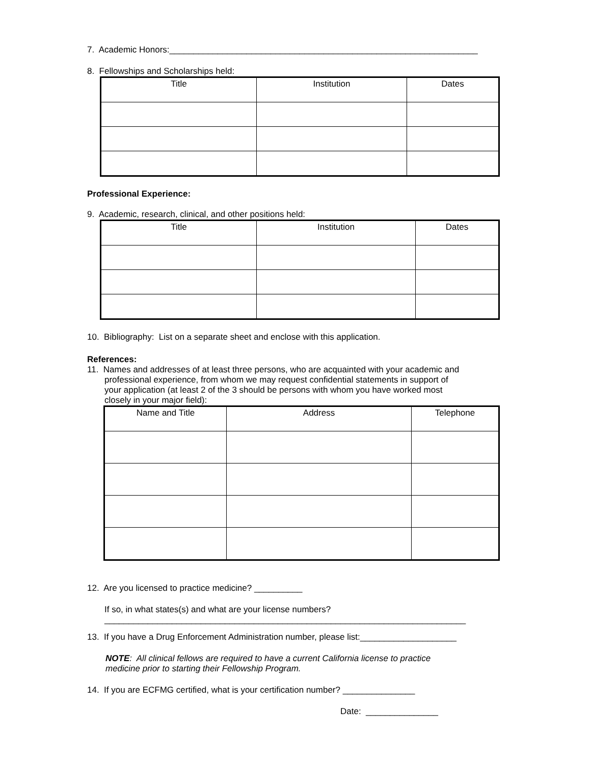7. Academic Honors:________________________________________________________________
8. Fellowships and Scholarships held:
| Title | Institution | Dates |
| --- | --- | --- |
Professional Experience:
9. Academic, research, clinical, and other positions held:
| Title | Institution | Dates |
| --- | --- | --- |
10. Bibliography: List on a separate sheet and enclose with this application.
References:
11. Names and addresses of at least three persons, who are acquainted with your academic and
professional experience, from whom we may request confidential statements in support of
your application (at least 2 of the 3 should be persons with whom you have worked most
closely in your major field):
| Name and Title | Address | Telephone |
| --- | --- | --- |
12. Are you licensed to practice medicine? __________
If so, in what states(s) and what are your license numbers?
___________________________________________________________________________
13. If you have a Drug Enforcement Administration number, please list:____________________
NOTE: All clinical fellows are required to have a current California license to practice
medicine prior to starting their Fellowship Program.
14. If you are ECFMG certified, what is your certification number? _______________
Date: _______________